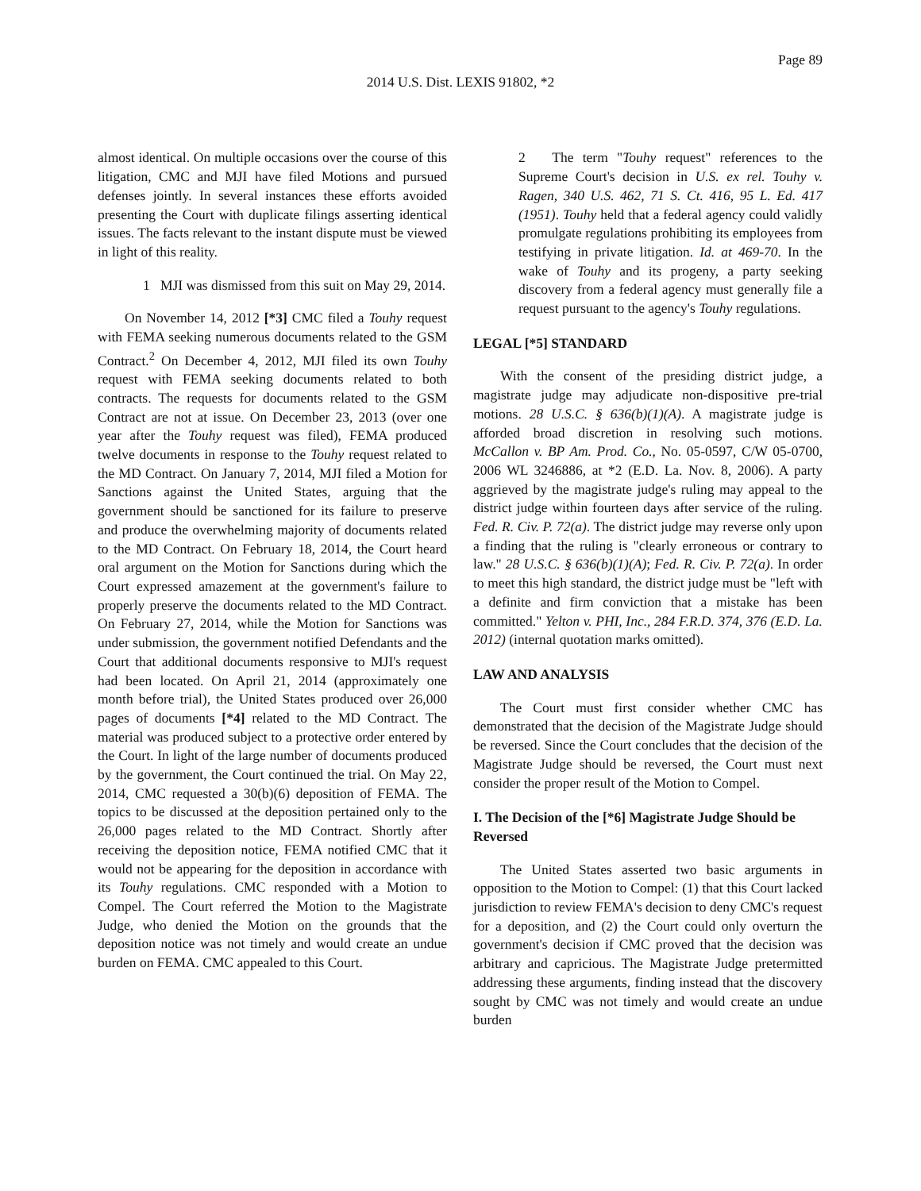Page 89
2014 U.S. Dist. LEXIS 91802, *2
almost identical. On multiple occasions over the course of this litigation, CMC and MJI have filed Motions and pursued defenses jointly. In several instances these efforts avoided presenting the Court with duplicate filings asserting identical issues. The facts relevant to the instant dispute must be viewed in light of this reality.
1 MJI was dismissed from this suit on May 29, 2014.
On November 14, 2012 [*3] CMC filed a Touhy request with FEMA seeking numerous documents related to the GSM Contract.<sup>2</sup> On December 4, 2012, MJI filed its own Touhy request with FEMA seeking documents related to both contracts. The requests for documents related to the GSM Contract are not at issue. On December 23, 2013 (over one year after the Touhy request was filed), FEMA produced twelve documents in response to the Touhy request related to the MD Contract. On January 7, 2014, MJI filed a Motion for Sanctions against the United States, arguing that the government should be sanctioned for its failure to preserve and produce the overwhelming majority of documents related to the MD Contract. On February 18, 2014, the Court heard oral argument on the Motion for Sanctions during which the Court expressed amazement at the government's failure to properly preserve the documents related to the MD Contract. On February 27, 2014, while the Motion for Sanctions was under submission, the government notified Defendants and the Court that additional documents responsive to MJI's request had been located. On April 21, 2014 (approximately one month before trial), the United States produced over 26,000 pages of documents [*4] related to the MD Contract. The material was produced subject to a protective order entered by the Court. In light of the large number of documents produced by the government, the Court continued the trial. On May 22, 2014, CMC requested a 30(b)(6) deposition of FEMA. The topics to be discussed at the deposition pertained only to the 26,000 pages related to the MD Contract. Shortly after receiving the deposition notice, FEMA notified CMC that it would not be appearing for the deposition in accordance with its Touhy regulations. CMC responded with a Motion to Compel. The Court referred the Motion to the Magistrate Judge, who denied the Motion on the grounds that the deposition notice was not timely and would create an undue burden on FEMA. CMC appealed to this Court.
2 The term "Touhy request" references to the Supreme Court's decision in U.S. ex rel. Touhy v. Ragen, 340 U.S. 462, 71 S. Ct. 416, 95 L. Ed. 417 (1951). Touhy held that a federal agency could validly promulgate regulations prohibiting its employees from testifying in private litigation. Id. at 469-70. In the wake of Touhy and its progeny, a party seeking discovery from a federal agency must generally file a request pursuant to the agency's Touhy regulations.
LEGAL [*5] STANDARD
With the consent of the presiding district judge, a magistrate judge may adjudicate non-dispositive pre-trial motions. 28 U.S.C. § 636(b)(1)(A). A magistrate judge is afforded broad discretion in resolving such motions. McCallon v. BP Am. Prod. Co., No. 05-0597, C/W 05-0700, 2006 WL 3246886, at *2 (E.D. La. Nov. 8, 2006). A party aggrieved by the magistrate judge's ruling may appeal to the district judge within fourteen days after service of the ruling. Fed. R. Civ. P. 72(a). The district judge may reverse only upon a finding that the ruling is "clearly erroneous or contrary to law." 28 U.S.C. § 636(b)(1)(A); Fed. R. Civ. P. 72(a). In order to meet this high standard, the district judge must be "left with a definite and firm conviction that a mistake has been committed." Yelton v. PHI, Inc., 284 F.R.D. 374, 376 (E.D. La. 2012) (internal quotation marks omitted).
LAW AND ANALYSIS
The Court must first consider whether CMC has demonstrated that the decision of the Magistrate Judge should be reversed. Since the Court concludes that the decision of the Magistrate Judge should be reversed, the Court must next consider the proper result of the Motion to Compel.
I. The Decision of the [*6] Magistrate Judge Should be Reversed
The United States asserted two basic arguments in opposition to the Motion to Compel: (1) that this Court lacked jurisdiction to review FEMA's decision to deny CMC's request for a deposition, and (2) the Court could only overturn the government's decision if CMC proved that the decision was arbitrary and capricious. The Magistrate Judge pretermitted addressing these arguments, finding instead that the discovery sought by CMC was not timely and would create an undue burden